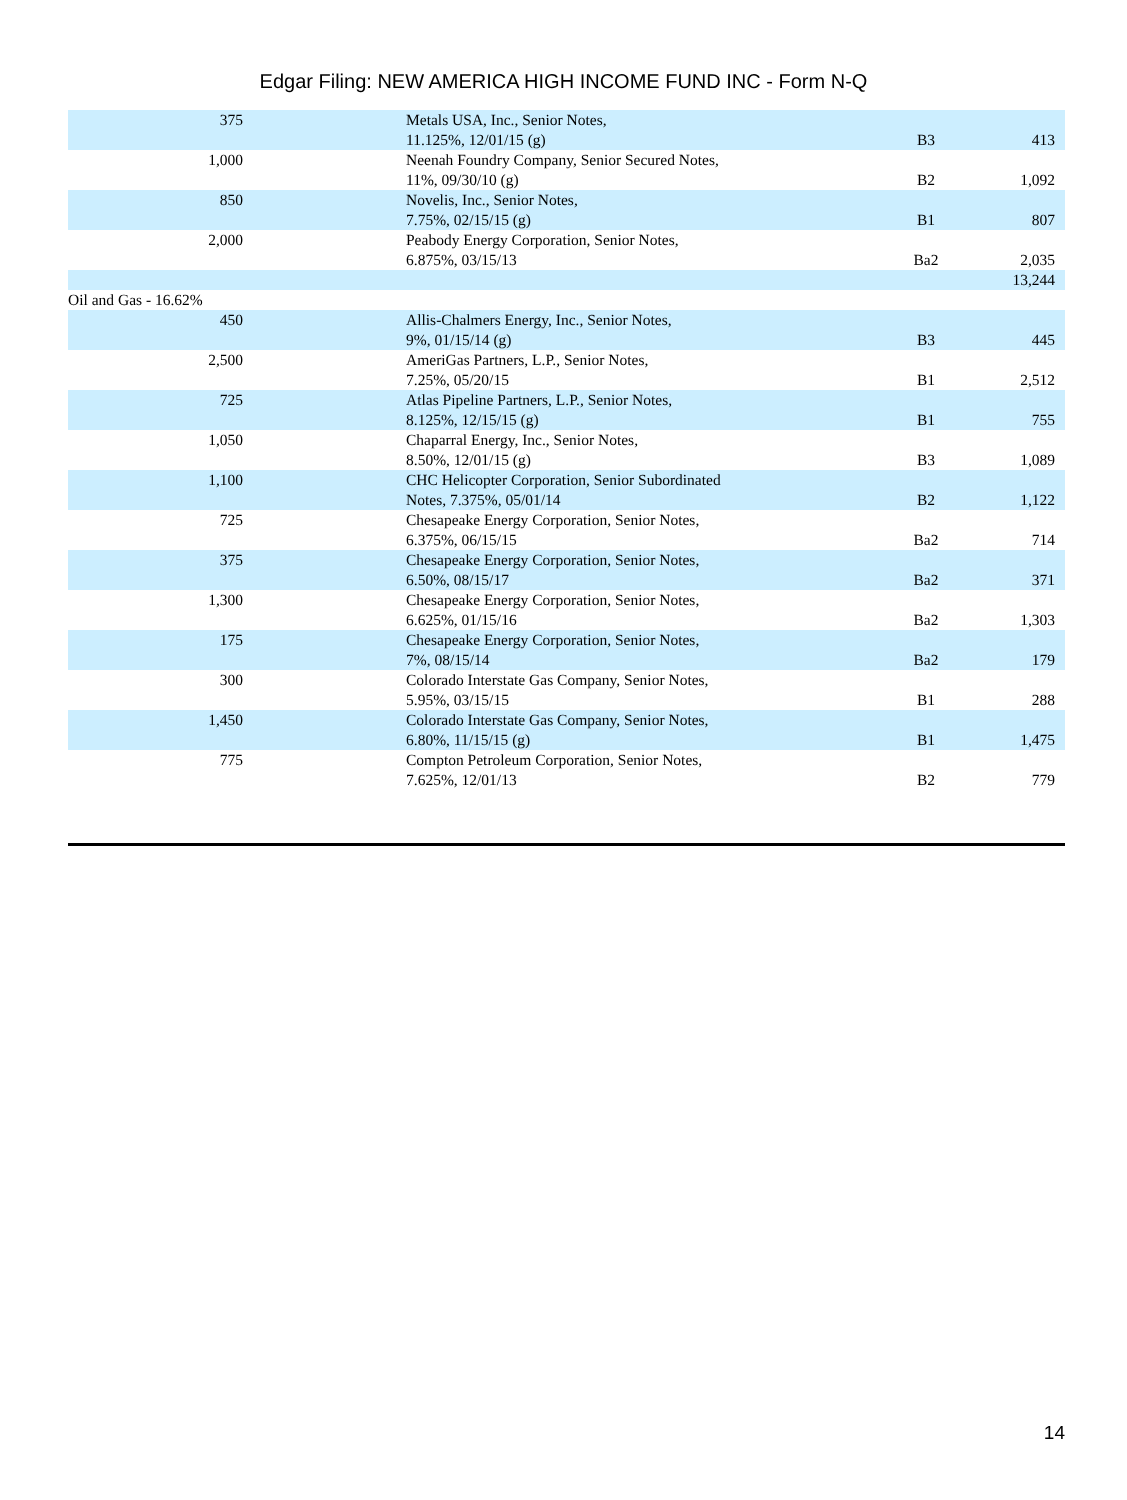Edgar Filing: NEW AMERICA HIGH INCOME FUND INC - Form N-Q
| 375 | | Metals USA, Inc., Senior Notes, 11.125%, 12/01/15 (g) | B3 | 413 |
| 1,000 | | Neenah Foundry Company, Senior Secured Notes, 11%, 09/30/10 (g) | B2 | 1,092 |
| 850 | | Novelis, Inc., Senior Notes, 7.75%, 02/15/15 (g) | B1 | 807 |
| 2,000 | | Peabody Energy Corporation, Senior Notes, 6.875%, 03/15/13 | Ba2 | 2,035 |
| | | | | 13,244 |
| Oil and Gas - 16.62% | | | | |
| 450 | | Allis-Chalmers Energy, Inc., Senior Notes, 9%, 01/15/14 (g) | B3 | 445 |
| 2,500 | | AmeriGas Partners, L.P., Senior Notes, 7.25%, 05/20/15 | B1 | 2,512 |
| 725 | | Atlas Pipeline Partners, L.P., Senior Notes, 8.125%, 12/15/15 (g) | B1 | 755 |
| 1,050 | | Chaparral Energy, Inc., Senior Notes, 8.50%, 12/01/15 (g) | B3 | 1,089 |
| 1,100 | | CHC Helicopter Corporation, Senior Subordinated Notes, 7.375%, 05/01/14 | B2 | 1,122 |
| 725 | | Chesapeake Energy Corporation, Senior Notes, 6.375%, 06/15/15 | Ba2 | 714 |
| 375 | | Chesapeake Energy Corporation, Senior Notes, 6.50%, 08/15/17 | Ba2 | 371 |
| 1,300 | | Chesapeake Energy Corporation, Senior Notes, 6.625%, 01/15/16 | Ba2 | 1,303 |
| 175 | | Chesapeake Energy Corporation, Senior Notes, 7%, 08/15/14 | Ba2 | 179 |
| 300 | | Colorado Interstate Gas Company, Senior Notes, 5.95%, 03/15/15 | B1 | 288 |
| 1,450 | | Colorado Interstate Gas Company, Senior Notes, 6.80%, 11/15/15 (g) | B1 | 1,475 |
| 775 | | Compton Petroleum Corporation, Senior Notes, 7.625%, 12/01/13 | B2 | 779 |
14